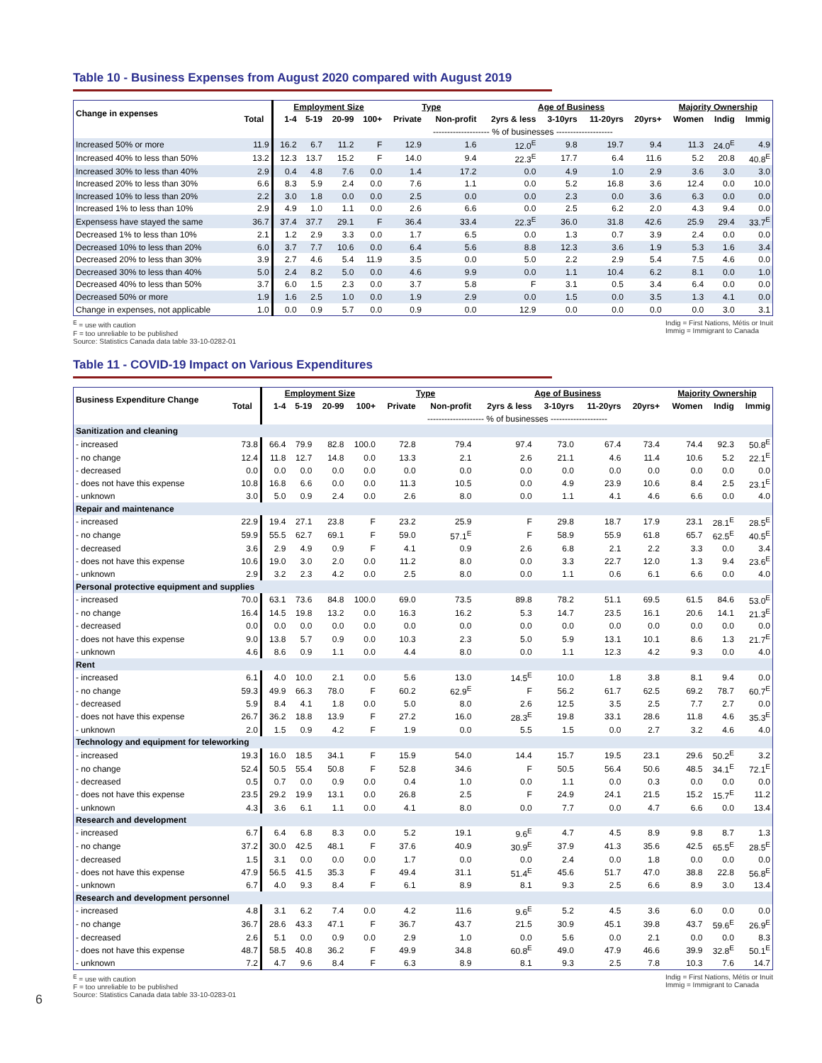Table 10 - Business Expenses from August 2020 compared with August 2019
| Change in expenses | | Employment Size | | | | Type | | Age of Business | | | | Majority Ownership | | |
| --- | --- | --- | --- | --- | --- | --- | --- | --- | --- | --- | --- | --- | --- | --- |
| | Total | 1-4 | 5-19 | 20-99 | 100+ | Private | Non-profit | 2yrs & less | 3-10yrs | 11-20yrs | 20yrs+ | Women | Indig | Immig |
| | | -------------------- % of businesses -------------------- | | | | | | | | | | | | |
| Increased 50% or more | 11.9 | 16.2 | 6.7 | 11.2 | F | 12.9 | 1.6 | 12.0<sup>E</sup> | 9.8 | 19.7 | 9.4 | 11.3 | 24.0<sup>E</sup> | 4.9 |
| Increased 40% to less than 50% | 13.2 | 12.3 | 13.7 | 15.2 | F | 14.0 | 9.4 | 22.3<sup>E</sup> | 17.7 | 6.4 | 11.6 | 5.2 | 20.8 | 40.8<sup>E</sup> |
| Increased 30% to less than 40% | 2.9 | 0.4 | 4.8 | 7.6 | 0.0 | 1.4 | 17.2 | 0.0 | 4.9 | 1.0 | 2.9 | 3.6 | 3.0 | 3.0 |
| Increased 20% to less than 30% | 6.6 | 8.3 | 5.9 | 2.4 | 0.0 | 7.6 | 1.1 | 0.0 | 5.2 | 16.8 | 3.6 | 12.4 | 0.0 | 10.0 |
| Increased 10% to less than 20% | 2.2 | 3.0 | 1.8 | 0.0 | 0.0 | 2.5 | 0.0 | 0.0 | 2.3 | 0.0 | 3.6 | 6.3 | 0.0 | 0.0 |
| Increased 1% to less than 10% | 2.9 | 4.9 | 1.0 | 1.1 | 0.0 | 2.6 | 6.6 | 0.0 | 2.5 | 6.2 | 2.0 | 4.3 | 9.4 | 0.0 |
| Expensess have stayed the same | 36.7 | 37.4 | 37.7 | 29.1 | F | 36.4 | 33.4 | 22.3<sup>E</sup> | 36.0 | 31.8 | 42.6 | 25.9 | 29.4 | 33.7<sup>E</sup> |
| Decreased 1% to less than 10% | 2.1 | 1.2 | 2.9 | 3.3 | 0.0 | 1.7 | 6.5 | 0.0 | 1.3 | 0.7 | 3.9 | 2.4 | 0.0 | 0.0 |
| Decreased 10% to less than 20% | 6.0 | 3.7 | 7.7 | 10.6 | 0.0 | 6.4 | 5.6 | 8.8 | 12.3 | 3.6 | 1.9 | 5.3 | 1.6 | 3.4 |
| Decreased 20% to less than 30% | 3.9 | 2.7 | 4.6 | 5.4 | 11.9 | 3.5 | 0.0 | 5.0 | 2.2 | 2.9 | 5.4 | 7.5 | 4.6 | 0.0 |
| Decreased 30% to less than 40% | 5.0 | 2.4 | 8.2 | 5.0 | 0.0 | 4.6 | 9.9 | 0.0 | 1.1 | 10.4 | 6.2 | 8.1 | 0.0 | 1.0 |
| Decreased 40% to less than 50% | 3.7 | 6.0 | 1.5 | 2.3 | 0.0 | 3.7 | 5.8 | F | 3.1 | 0.5 | 3.4 | 6.4 | 0.0 | 0.0 |
| Decreased 50% or more | 1.9 | 1.6 | 2.5 | 1.0 | 0.0 | 1.9 | 2.9 | 0.0 | 1.5 | 0.0 | 3.5 | 1.3 | 4.1 | 0.0 |
| Change in expenses, not applicable | 1.0 | 0.0 | 0.9 | 5.7 | 0.0 | 0.9 | 0.0 | 12.9 | 0.0 | 0.0 | 0.0 | 0.0 | 3.0 | 3.1 |
<sup>E</sup> = use with caution
F = too unreliable to be published
Source: Statistics Canada data table 33-10-0282-01
Indig = First Nations, Métis or Inuit
Immig = Immigrant to Canada
Table 11 - COVID-19 Impact on Various Expenditures
| Business Expenditure Change | | Employment Size | | | | Type | | Age of Business | | | | Majority Ownership | | |
| --- | --- | --- | --- | --- | --- | --- | --- | --- | --- | --- | --- | --- | --- | --- |
| | Total | 1-4 | 5-19 | 20-99 | 100+ | Private | Non-profit | 2yrs & less | 3-10yrs | 11-20yrs | 20yrs+ | Women | Indig | Immig |
| | | -------------------- % of businesses -------------------- | | | | | | | | | | | | |
| Sanitization and cleaning | | | | | | | | | | | | | | |
| - increased | 73.8 | 66.4 | 79.9 | 82.8 | 100.0 | 72.8 | 79.4 | 97.4 | 73.0 | 67.4 | 73.4 | 74.4 | 92.3 | 50.8<sup>E</sup> |
| - no change | 12.4 | 11.8 | 12.7 | 14.8 | 0.0 | 13.3 | 2.1 | 2.6 | 21.1 | 4.6 | 11.4 | 10.6 | 5.2 | 22.1<sup>E</sup> |
| - decreased | 0.0 | 0.0 | 0.0 | 0.0 | 0.0 | 0.0 | 0.0 | 0.0 | 0.0 | 0.0 | 0.0 | 0.0 | 0.0 | 0.0 |
| - does not have this expense | 10.8 | 16.8 | 6.6 | 0.0 | 0.0 | 11.3 | 10.5 | 0.0 | 4.9 | 23.9 | 10.6 | 8.4 | 2.5 | 23.1<sup>E</sup> |
| - unknown | 3.0 | 5.0 | 0.9 | 2.4 | 0.0 | 2.6 | 8.0 | 0.0 | 1.1 | 4.1 | 4.6 | 6.6 | 0.0 | 4.0 |
| Repair and maintenance | | | | | | | | | | | | | | |
| - increased | 22.9 | 19.4 | 27.1 | 23.8 | F | 23.2 | 25.9 | F | 29.8 | 18.7 | 17.9 | 23.1 | 28.1<sup>E</sup> | 28.5<sup>E</sup> |
| - no change | 59.9 | 55.5 | 62.7 | 69.1 | F | 59.0 | 57.1<sup>E</sup> | F | 58.9 | 55.9 | 61.8 | 65.7 | 62.5<sup>E</sup> | 40.5<sup>E</sup> |
| - decreased | 3.6 | 2.9 | 4.9 | 0.9 | F | 4.1 | 0.9 | 2.6 | 6.8 | 2.1 | 2.2 | 3.3 | 0.0 | 3.4 |
| - does not have this expense | 10.6 | 19.0 | 3.0 | 2.0 | 0.0 | 11.2 | 8.0 | 0.0 | 3.3 | 22.7 | 12.0 | 1.3 | 9.4 | 23.6<sup>E</sup> |
| - unknown | 2.9 | 3.2 | 2.3 | 4.2 | 0.0 | 2.5 | 8.0 | 0.0 | 1.1 | 0.6 | 6.1 | 6.6 | 0.0 | 4.0 |
| Personal protective equipment and supplies | | | | | | | | | | | | | | |
| - increased | 70.0 | 63.1 | 73.6 | 84.8 | 100.0 | 69.0 | 73.5 | 89.8 | 78.2 | 51.1 | 69.5 | 61.5 | 84.6 | 53.0<sup>E</sup> |
| - no change | 16.4 | 14.5 | 19.8 | 13.2 | 0.0 | 16.3 | 16.2 | 5.3 | 14.7 | 23.5 | 16.1 | 20.6 | 14.1 | 21.3<sup>E</sup> |
| - decreased | 0.0 | 0.0 | 0.0 | 0.0 | 0.0 | 0.0 | 0.0 | 0.0 | 0.0 | 0.0 | 0.0 | 0.0 | 0.0 | 0.0 |
| - does not have this expense | 9.0 | 13.8 | 5.7 | 0.9 | 0.0 | 10.3 | 2.3 | 5.0 | 5.9 | 13.1 | 10.1 | 8.6 | 1.3 | 21.7<sup>E</sup> |
| - unknown | 4.6 | 8.6 | 0.9 | 1.1 | 0.0 | 4.4 | 8.0 | 0.0 | 1.1 | 12.3 | 4.2 | 9.3 | 0.0 | 4.0 |
| Rent | | | | | | | | | | | | | | |
| - increased | 6.1 | 4.0 | 10.0 | 2.1 | 0.0 | 5.6 | 13.0 | 14.5<sup>E</sup> | 10.0 | 1.8 | 3.8 | 8.1 | 9.4 | 0.0 |
| - no change | 59.3 | 49.9 | 66.3 | 78.0 | F | 60.2 | 62.9<sup>E</sup> | F | 56.2 | 61.7 | 62.5 | 69.2 | 78.7 | 60.7<sup>E</sup> |
| - decreased | 5.9 | 8.4 | 4.1 | 1.8 | 0.0 | 5.0 | 8.0 | 2.6 | 12.5 | 3.5 | 2.5 | 7.7 | 2.7 | 0.0 |
| - does not have this expense | 26.7 | 36.2 | 18.8 | 13.9 | F | 27.2 | 16.0 | 28.3<sup>E</sup> | 19.8 | 33.1 | 28.6 | 11.8 | 4.6 | 35.3<sup>E</sup> |
| - unknown | 2.0 | 1.5 | 0.9 | 4.2 | F | 1.9 | 0.0 | 5.5 | 1.5 | 0.0 | 2.7 | 3.2 | 4.6 | 4.0 |
| Technology and equipment for teleworking | | | | | | | | | | | | | | |
| - increased | 19.3 | 16.0 | 18.5 | 34.1 | F | 15.9 | 54.0 | 14.4 | 15.7 | 19.5 | 23.1 | 29.6 | 50.2<sup>E</sup> | 3.2 |
| - no change | 52.4 | 50.5 | 55.4 | 50.8 | F | 52.8 | 34.6 | F | 50.5 | 56.4 | 50.6 | 48.5 | 34.1<sup>E</sup> | 72.1<sup>E</sup> |
| - decreased | 0.5 | 0.7 | 0.0 | 0.9 | 0.0 | 0.4 | 1.0 | 0.0 | 1.1 | 0.0 | 0.3 | 0.0 | 0.0 | 0.0 |
| - does not have this expense | 23.5 | 29.2 | 19.9 | 13.1 | 0.0 | 26.8 | 2.5 | F | 24.9 | 24.1 | 21.5 | 15.2 | 15.7<sup>E</sup> | 11.2 |
| - unknown | 4.3 | 3.6 | 6.1 | 1.1 | 0.0 | 4.1 | 8.0 | 0.0 | 7.7 | 0.0 | 4.7 | 6.6 | 0.0 | 13.4 |
| Research and development | | | | | | | | | | | | | | |
| - increased | 6.7 | 6.4 | 6.8 | 8.3 | 0.0 | 5.2 | 19.1 | 9.6<sup>E</sup> | 4.7 | 4.5 | 8.9 | 9.8 | 8.7 | 1.3 |
| - no change | 37.2 | 30.0 | 42.5 | 48.1 | F | 37.6 | 40.9 | 30.9<sup>E</sup> | 37.9 | 41.3 | 35.6 | 42.5 | 65.5<sup>E</sup> | 28.5<sup>E</sup> |
| - decreased | 1.5 | 3.1 | 0.0 | 0.0 | 0.0 | 1.7 | 0.0 | 0.0 | 2.4 | 0.0 | 1.8 | 0.0 | 0.0 | 0.0 |
| - does not have this expense | 47.9 | 56.5 | 41.5 | 35.3 | F | 49.4 | 31.1 | 51.4<sup>E</sup> | 45.6 | 51.7 | 47.0 | 38.8 | 22.8 | 56.8<sup>E</sup> |
| - unknown | 6.7 | 4.0 | 9.3 | 8.4 | F | 6.1 | 8.9 | 8.1 | 9.3 | 2.5 | 6.6 | 8.9 | 3.0 | 13.4 |
| Research and development personnel | | | | | | | | | | | | | | |
| - increased | 4.8 | 3.1 | 6.2 | 7.4 | 0.0 | 4.2 | 11.6 | 9.6<sup>E</sup> | 5.2 | 4.5 | 3.6 | 6.0 | 0.0 | 0.0 |
| - no change | 36.7 | 28.6 | 43.3 | 47.1 | F | 36.7 | 43.7 | 21.5 | 30.9 | 45.1 | 39.8 | 43.7 | 59.6<sup>E</sup> | 26.9<sup>E</sup> |
| - decreased | 2.6 | 5.1 | 0.0 | 0.9 | 0.0 | 2.9 | 1.0 | 0.0 | 5.6 | 0.0 | 2.1 | 0.0 | 0.0 | 8.3 |
| - does not have this expense | 48.7 | 58.5 | 40.8 | 36.2 | F | 49.9 | 34.8 | 60.8<sup>E</sup> | 49.0 | 47.9 | 46.6 | 39.9 | 32.8<sup>E</sup> | 50.1<sup>E</sup> |
| - unknown | 7.2 | 4.7 | 9.6 | 8.4 | F | 6.3 | 8.9 | 8.1 | 9.3 | 2.5 | 7.8 | 10.3 | 7.6 | 14.7 |
<sup>E</sup> = use with caution
F = too unreliable to be published
Source: Statistics Canada data table 33-10-0283-01
Indig = First Nations, Métis or Inuit
Immig = Immigrant to Canada
6